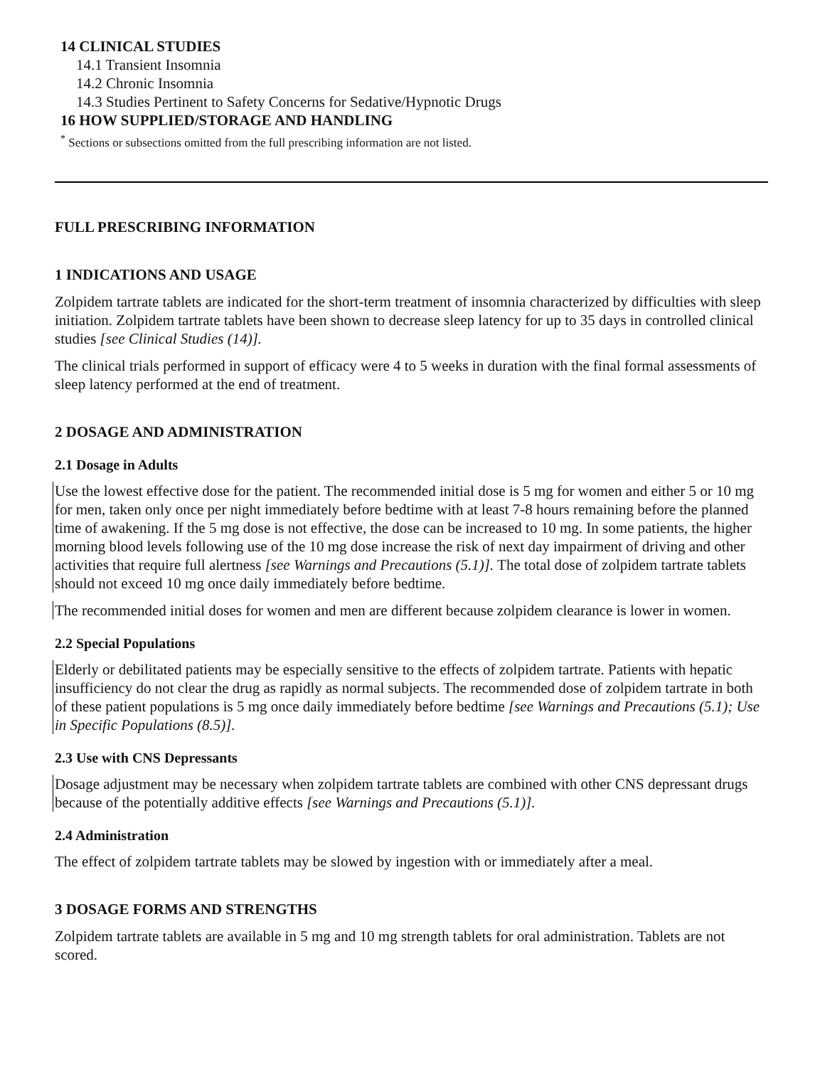14 CLINICAL STUDIES
14.1 Transient Insomnia
14.2 Chronic Insomnia
14.3 Studies Pertinent to Safety Concerns for Sedative/Hypnotic Drugs
16 HOW SUPPLIED/STORAGE AND HANDLING
<sup>*</sup> Sections or subsections omitted from the full prescribing information are not listed.
FULL PRESCRIBING INFORMATION
1 INDICATIONS AND USAGE
Zolpidem tartrate tablets are indicated for the short-term treatment of insomnia characterized by difficulties with sleep initiation. Zolpidem tartrate tablets have been shown to decrease sleep latency for up to 35 days in controlled clinical studies [see Clinical Studies (14)].
The clinical trials performed in support of efficacy were 4 to 5 weeks in duration with the final formal assessments of sleep latency performed at the end of treatment.
2 DOSAGE AND ADMINISTRATION
2.1 Dosage in Adults
Use the lowest effective dose for the patient. The recommended initial dose is 5 mg for women and either 5 or 10 mg for men, taken only once per night immediately before bedtime with at least 7-8 hours remaining before the planned time of awakening. If the 5 mg dose is not effective, the dose can be increased to 10 mg. In some patients, the higher morning blood levels following use of the 10 mg dose increase the risk of next day impairment of driving and other activities that require full alertness [see Warnings and Precautions (5.1)]. The total dose of zolpidem tartrate tablets should not exceed 10 mg once daily immediately before bedtime.
The recommended initial doses for women and men are different because zolpidem clearance is lower in women.
2.2 Special Populations
Elderly or debilitated patients may be especially sensitive to the effects of zolpidem tartrate. Patients with hepatic insufficiency do not clear the drug as rapidly as normal subjects. The recommended dose of zolpidem tartrate in both of these patient populations is 5 mg once daily immediately before bedtime [see Warnings and Precautions (5.1); Use in Specific Populations (8.5)].
2.3 Use with CNS Depressants
Dosage adjustment may be necessary when zolpidem tartrate tablets are combined with other CNS depressant drugs because of the potentially additive effects [see Warnings and Precautions (5.1)].
2.4 Administration
The effect of zolpidem tartrate tablets may be slowed by ingestion with or immediately after a meal.
3 DOSAGE FORMS AND STRENGTHS
Zolpidem tartrate tablets are available in 5 mg and 10 mg strength tablets for oral administration. Tablets are not scored.